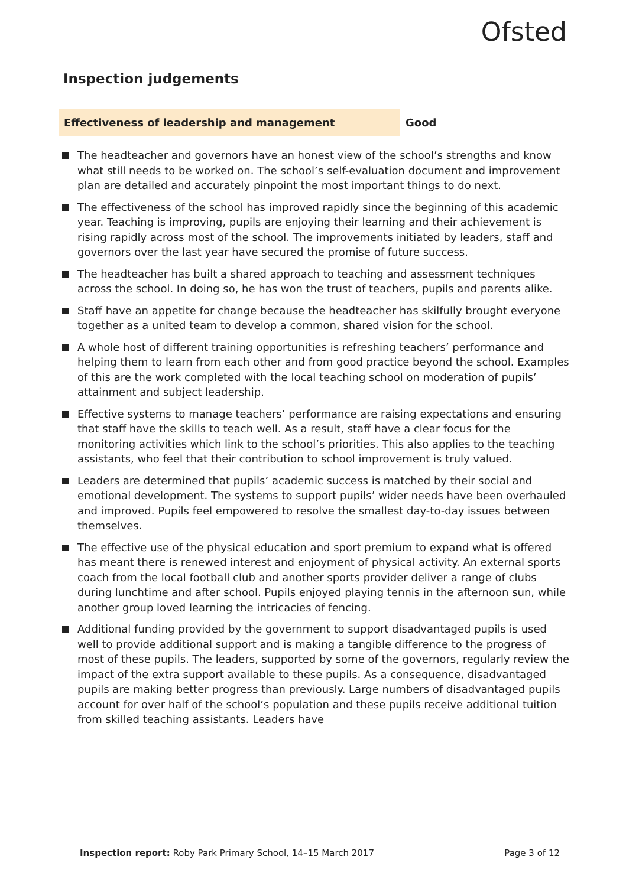Ofsted
Inspection judgements
Effectiveness of leadership and management Good
The headteacher and governors have an honest view of the school’s strengths and know what still needs to be worked on. The school’s self-evaluation document and improvement plan are detailed and accurately pinpoint the most important things to do next.
The effectiveness of the school has improved rapidly since the beginning of this academic year. Teaching is improving, pupils are enjoying their learning and their achievement is rising rapidly across most of the school. The improvements initiated by leaders, staff and governors over the last year have secured the promise of future success.
The headteacher has built a shared approach to teaching and assessment techniques across the school. In doing so, he has won the trust of teachers, pupils and parents alike.
Staff have an appetite for change because the headteacher has skilfully brought everyone together as a united team to develop a common, shared vision for the school.
A whole host of different training opportunities is refreshing teachers’ performance and helping them to learn from each other and from good practice beyond the school. Examples of this are the work completed with the local teaching school on moderation of pupils’ attainment and subject leadership.
Effective systems to manage teachers’ performance are raising expectations and ensuring that staff have the skills to teach well. As a result, staff have a clear focus for the monitoring activities which link to the school’s priorities. This also applies to the teaching assistants, who feel that their contribution to school improvement is truly valued.
Leaders are determined that pupils’ academic success is matched by their social and emotional development. The systems to support pupils’ wider needs have been overhauled and improved. Pupils feel empowered to resolve the smallest day-to-day issues between themselves.
The effective use of the physical education and sport premium to expand what is offered has meant there is renewed interest and enjoyment of physical activity. An external sports coach from the local football club and another sports provider deliver a range of clubs during lunchtime and after school. Pupils enjoyed playing tennis in the afternoon sun, while another group loved learning the intricacies of fencing.
Additional funding provided by the government to support disadvantaged pupils is used well to provide additional support and is making a tangible difference to the progress of most of these pupils. The leaders, supported by some of the governors, regularly review the impact of the extra support available to these pupils. As a consequence, disadvantaged pupils are making better progress than previously. Large numbers of disadvantaged pupils account for over half of the school’s population and these pupils receive additional tuition from skilled teaching assistants. Leaders have
Inspection report: Roby Park Primary School, 14–15 March 2017 Page 3 of 12